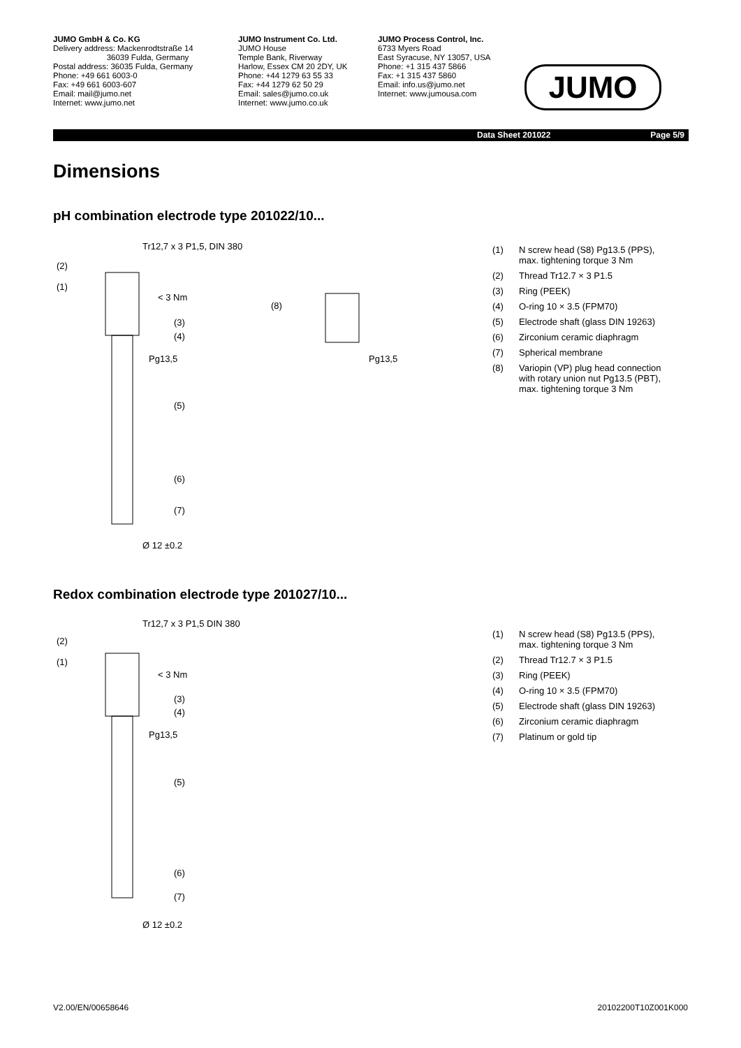JUMO GmbH & Co. KG
Delivery address: Mackenrodtstraße 14
36039 Fulda, Germany
Postal address: 36035 Fulda, Germany
Phone: +49 661 6003-0
Fax: +49 661 6003-607
Email: mail@jumo.net
Internet: www.jumo.net
JUMO Instrument Co. Ltd.
JUMO House
Temple Bank, Riverway
Harlow, Essex CM 20 2DY, UK
Phone: +44 1279 63 55 33
Fax: +44 1279 62 50 29
Email: sales@jumo.co.uk
Internet: www.jumo.co.uk
JUMO Process Control, Inc.
6733 Myers Road
East Syracuse, NY 13057, USA
Phone: +1 315 437 5866
Fax: +1 315 437 5860
Email: info.us@jumo.net
Internet: www.jumousa.com
JUMO
Data Sheet 201022 Page 5/9
Dimensions
pH combination electrode type 201022/10...
Tr12,7 x 3 P1,5, DIN 380
(2)
(1)
< 3 Nm
(3)
(4)
Pg13,5
(5)
(6)
(7)
Ø 12 ±0.2
(8)
Pg13,5
(1) N screw head (S8) Pg13.5 (PPS),
max. tightening torque 3 Nm
(2) Thread Tr12.7 × 3 P1.5
(3) Ring (PEEK)
(4) O-ring 10 × 3.5 (FPM70)
(5) Electrode shaft (glass DIN 19263)
(6) Zirconium ceramic diaphragm
(7) Spherical membrane
(8) Variopin (VP) plug head connection
with rotary union nut Pg13.5 (PBT),
max. tightening torque 3 Nm
Redox combination electrode type 201027/10...
Tr12,7 x 3 P1,5 DIN 380
(2)
(1)
< 3 Nm
(3)
(4)
Pg13,5
(5)
(6)
(7)
Ø 12 ±0.2
(1) N screw head (S8) Pg13.5 (PPS),
max. tightening torque 3 Nm
(2) Thread Tr12.7 × 3 P1.5
(3) Ring (PEEK)
(4) O-ring 10 × 3.5 (FPM70)
(5) Electrode shaft (glass DIN 19263)
(6) Zirconium ceramic diaphragm
(7) Platinum or gold tip
V2.00/EN/00658646 20102200T10Z001K000